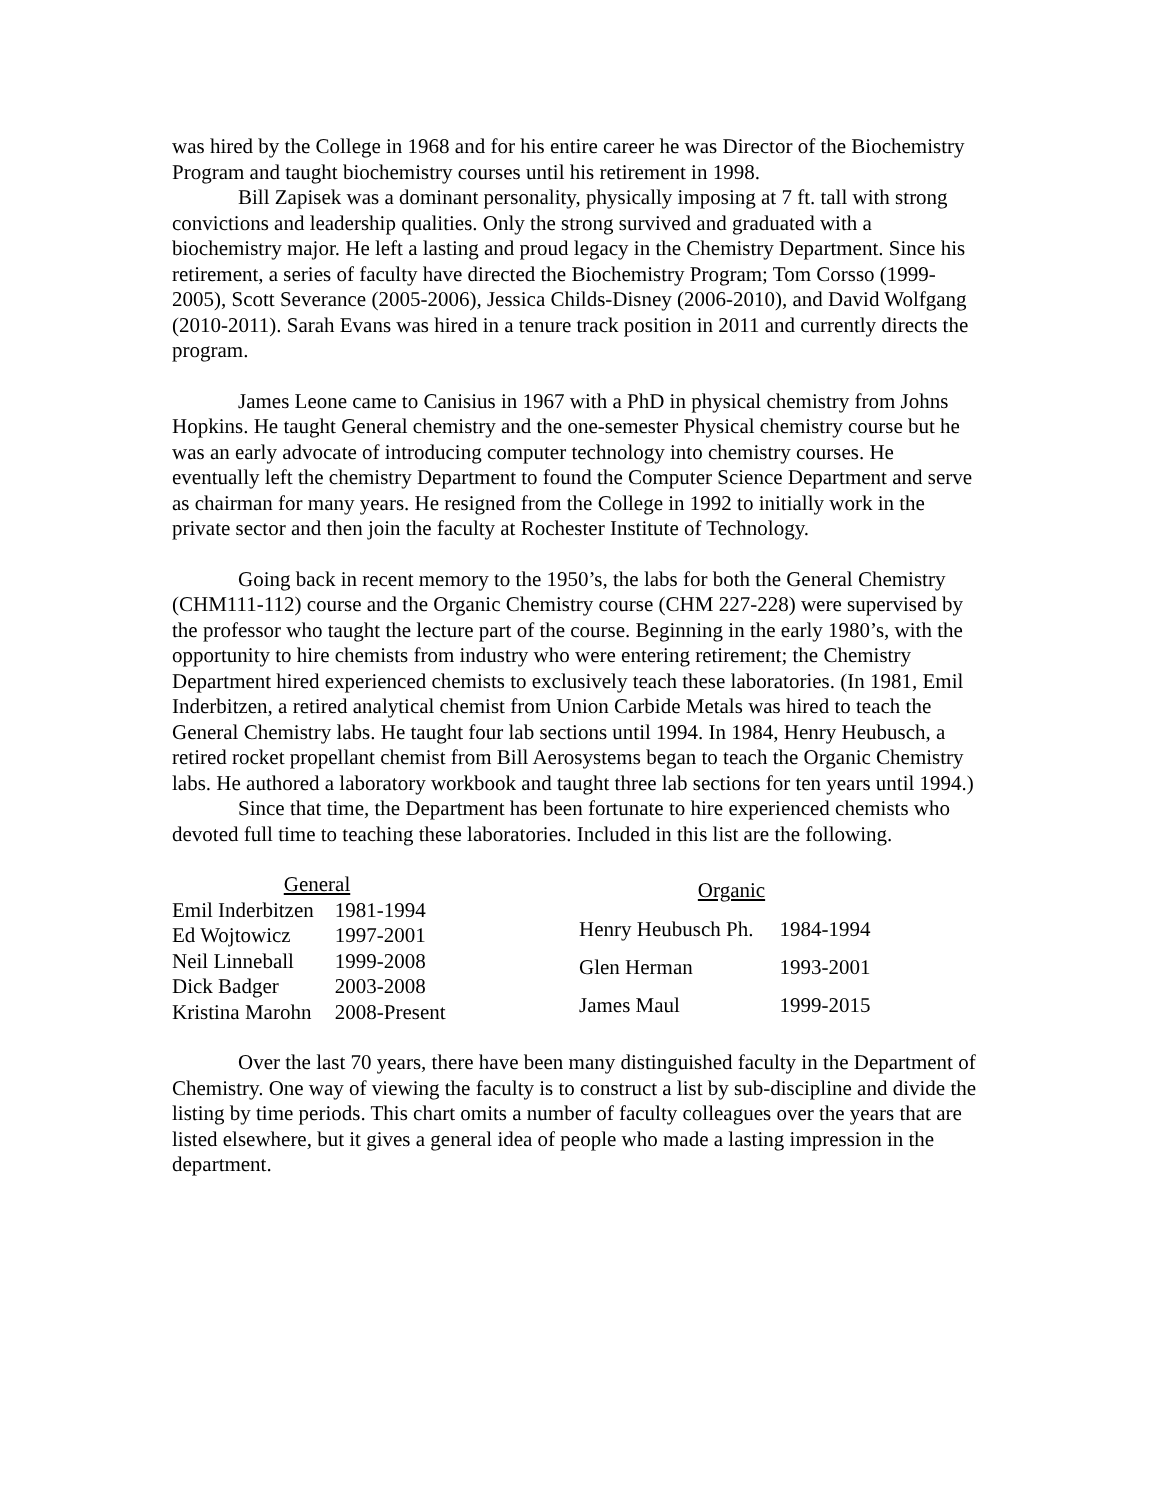was hired by the College in 1968 and for his entire career he was Director of the Biochemistry Program and taught biochemistry courses until his retirement in 1998.
Bill Zapisek was a dominant personality, physically imposing at 7 ft. tall with strong convictions and leadership qualities. Only the strong survived and graduated with a biochemistry major. He left a lasting and proud legacy in the Chemistry Department. Since his retirement, a series of faculty have directed the Biochemistry Program; Tom Corsso (1999-2005), Scott Severance (2005-2006), Jessica Childs-Disney (2006-2010), and David Wolfgang (2010-2011). Sarah Evans was hired in a tenure track position in 2011 and currently directs the program.
James Leone came to Canisius in 1967 with a PhD in physical chemistry from Johns Hopkins. He taught General chemistry and the one-semester Physical chemistry course but he was an early advocate of introducing computer technology into chemistry courses. He eventually left the chemistry Department to found the Computer Science Department and serve as chairman for many years. He resigned from the College in 1992 to initially work in the private sector and then join the faculty at Rochester Institute of Technology.
Going back in recent memory to the 1950’s, the labs for both the General Chemistry (CHM111-112) course and the Organic Chemistry course (CHM 227-228) were supervised by the professor who taught the lecture part of the course. Beginning in the early 1980’s, with the opportunity to hire chemists from industry who were entering retirement; the Chemistry Department hired experienced chemists to exclusively teach these laboratories. (In 1981, Emil Inderbitzen, a retired analytical chemist from Union Carbide Metals was hired to teach the General Chemistry labs. He taught four lab sections until 1994. In 1984, Henry Heubusch, a retired rocket propellant chemist from Bill Aerosystems began to teach the Organic Chemistry labs. He authored a laboratory workbook and taught three lab sections for ten years until 1994.)
Since that time, the Department has been fortunate to hire experienced chemists who devoted full time to teaching these laboratories. Included in this list are the following.
| General | |
| --- | --- |
| Emil Inderbitzen | 1981-1994 |
| Ed Wojtowicz | 1997-2001 |
| Neil Linneball | 1999-2008 |
| Dick Badger | 2003-2008 |
| Kristina Marohn | 2008-Present |
| Organic | |
| --- | --- |
| Henry Heubusch Ph. | 1984-1994 |
| Glen Herman | 1993-2001 |
| James Maul | 1999-2015 |
Over the last 70 years, there have been many distinguished faculty in the Department of Chemistry. One way of viewing the faculty is to construct a list by sub-discipline and divide the listing by time periods. This chart omits a number of faculty colleagues over the years that are listed elsewhere, but it gives a general idea of people who made a lasting impression in the department.